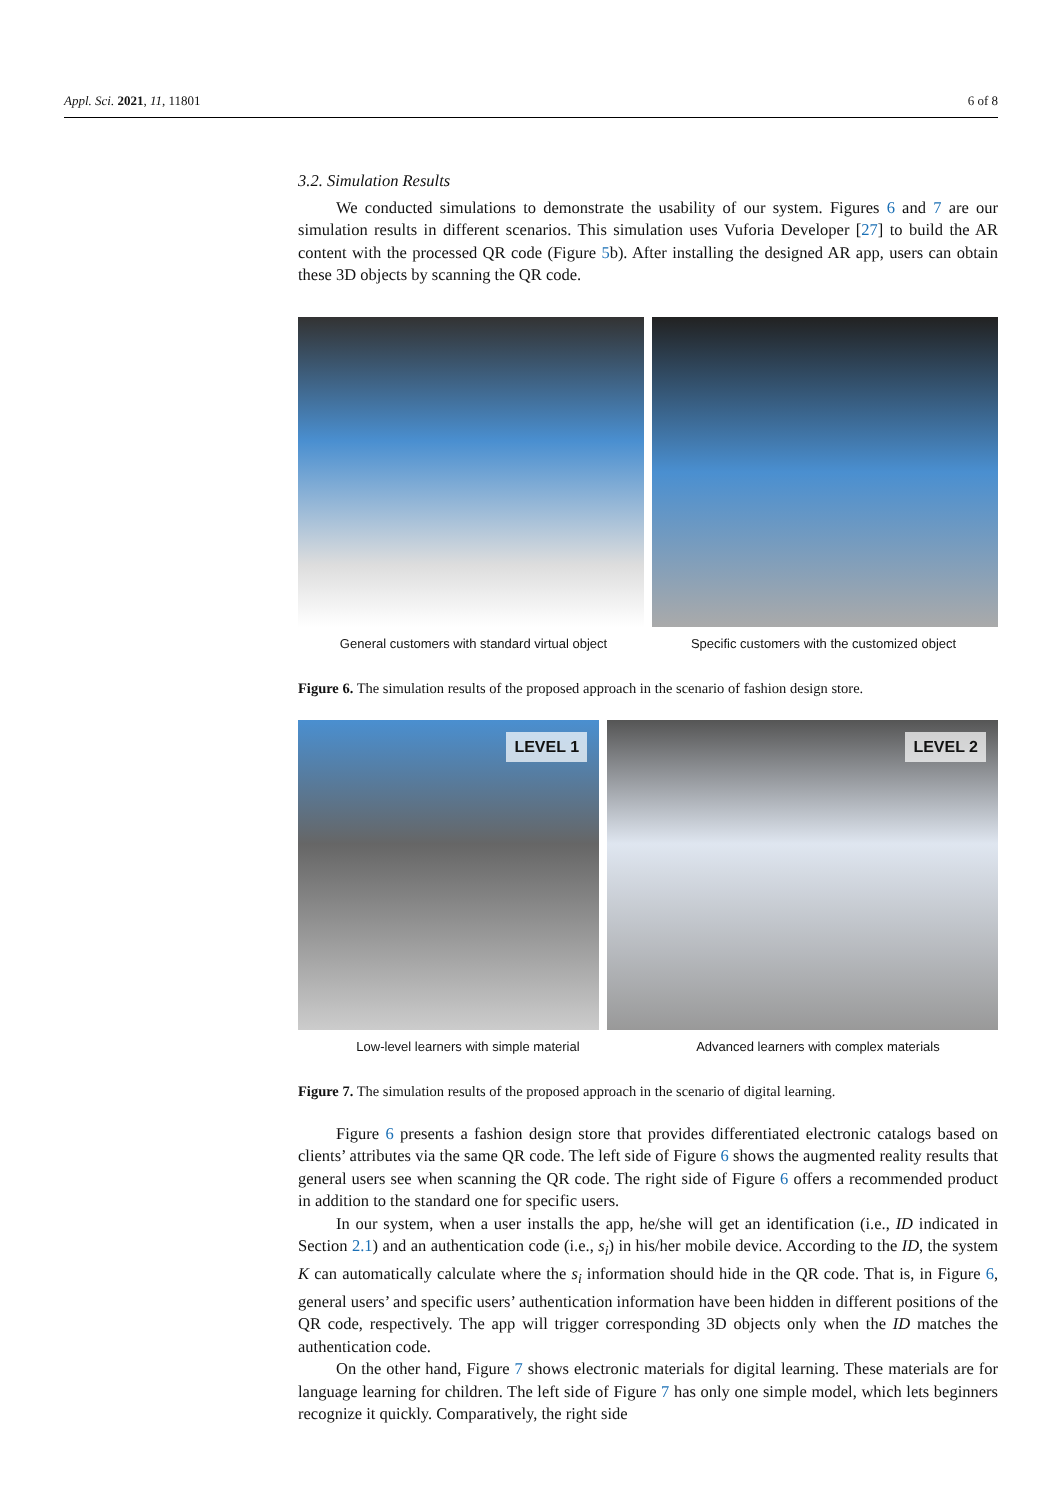Appl. Sci. 2021, 11, 11801 6 of 8
3.2. Simulation Results
We conducted simulations to demonstrate the usability of our system. Figures 6 and 7 are our simulation results in different scenarios. This simulation uses Vuforia Developer [27] to build the AR content with the processed QR code (Figure 5b). After installing the designed AR app, users can obtain these 3D objects by scanning the QR code.
General customers with standard virtual object Specific customers with the customized object
Figure 6. The simulation results of the proposed approach in the scenario of fashion design store.
LEVEL 1
LEVEL 2
Low-level learners with simple material Advanced learners with complex materials
Figure 7. The simulation results of the proposed approach in the scenario of digital learning.
Figure 6 presents a fashion design store that provides differentiated electronic catalogs based on clients’ attributes via the same QR code. The left side of Figure 6 shows the augmented reality results that general users see when scanning the QR code. The right side of Figure 6 offers a recommended product in addition to the standard one for specific users.
In our system, when a user installs the app, he/she will get an identification (i.e., ID indicated in Section 2.1) and an authentication code (i.e., s<sub>i</sub>) in his/her mobile device. According to the ID, the system K can automatically calculate where the s<sub>i</sub> information should hide in the QR code. That is, in Figure 6, general users’ and specific users’ authentication information have been hidden in different positions of the QR code, respectively. The app will trigger corresponding 3D objects only when the ID matches the authentication code.
On the other hand, Figure 7 shows electronic materials for digital learning. These materials are for language learning for children. The left side of Figure 7 has only one simple model, which lets beginners recognize it quickly. Comparatively, the right side